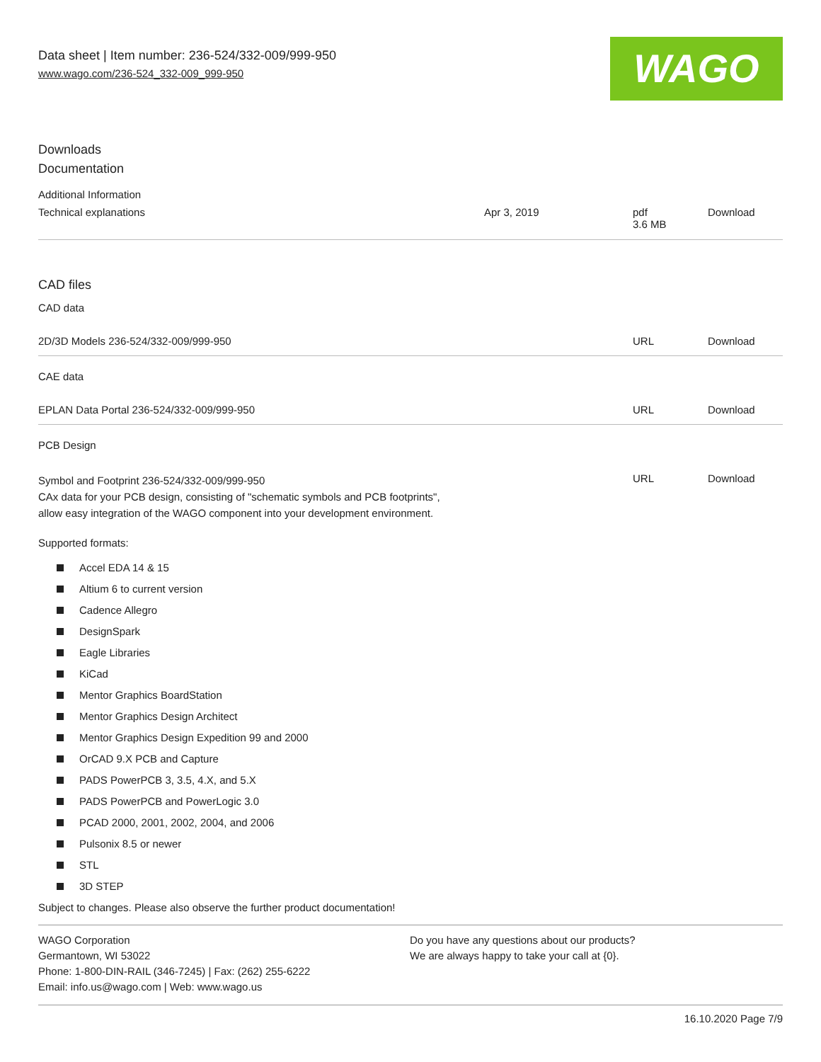Data sheet | Item number: 236-524/332-009/999-950
www.wago.com/236-524_332-009_999-950
WAGO
Downloads
Documentation
Additional Information
| Technical explanations | Apr 3, 2019 | pdf 3.6 MB | Download |
CAD files
CAD data
| 2D/3D Models 236-524/332-009/999-950 | URL | Download |
CAE data
| EPLAN Data Portal 236-524/332-009/999-950 | URL | Download |
PCB Design
| Symbol and Footprint 236-524/332-009/999-950 CAx data for your PCB design, consisting of "schematic symbols and PCB footprints", allow easy integration of the WAGO component into your development environment. | URL | Download |
Supported formats:
Accel EDA 14 & 15
Altium 6 to current version
Cadence Allegro
DesignSpark
Eagle Libraries
KiCad
Mentor Graphics BoardStation
Mentor Graphics Design Architect
Mentor Graphics Design Expedition 99 and 2000
OrCAD 9.X PCB and Capture
PADS PowerPCB 3, 3.5, 4.X, and 5.X
PADS PowerPCB and PowerLogic 3.0
PCAD 2000, 2001, 2002, 2004, and 2006
Pulsonix 8.5 or newer
STL
3D STEP
Subject to changes. Please also observe the further product documentation!
WAGO Corporation
Germantown, WI 53022
Phone: 1-800-DIN-RAIL (346-7245) | Fax: (262) 255-6222
Email: info.us@wago.com | Web: www.wago.us
Do you have any questions about our products?
We are always happy to take your call at {0}.
16.10.2020 Page 7/9